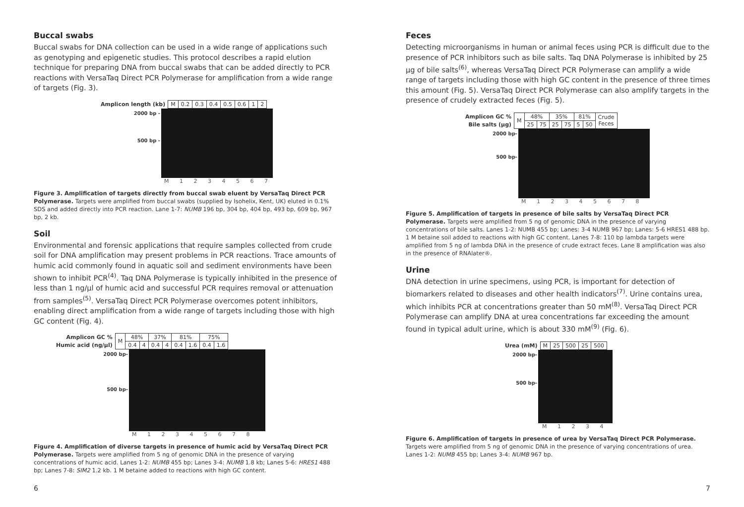Buccal swabs
Buccal swabs for DNA collection can be used in a wide range of applications such as genotyping and epigenetic studies. This protocol describes a rapid elution technique for preparing DNA from buccal swabs that can be added directly to PCR reactions with VersaTaq Direct PCR Polymerase for amplification from a wide range of targets (Fig. 3).
| Amplicon length (kb) | M | 0.2 | 0.3 | 0.4 | 0.5 | 0.6 | 1 | 2 |
2000 bp -
500 bp -
M 1 2 3 4 5 6 7
Figure 3. Amplification of targets directly from buccal swab eluent by VersaTaq Direct PCR Polymerase. Targets were amplified from buccal swabs (supplied by Isohelix, Kent, UK) eluted in 0.1% SDS and added directly into PCR reaction. Lane 1-7: NUMB 196 bp, 304 bp, 404 bp, 493 bp, 609 bp, 967 bp, 2 kb.
Soil
Environmental and forensic applications that require samples collected from crude soil for DNA amplification may present problems in PCR reactions. Trace amounts of humic acid commonly found in aquatic soil and sediment environments have been shown to inhibit PCR<sup>(4)</sup>. Taq DNA Polymerase is typically inhibited in the presence of less than 1 ng/µl of humic acid and successful PCR requires removal or attenuation from samples<sup>(5)</sup>. VersaTaq Direct PCR Polymerase overcomes potent inhibitors, enabling direct amplification from a wide range of targets including those with high GC content (Fig. 4).
| Amplicon GC % | M | 48% | | 37% | | 81% | | 75% | |
| Humic acid (ng/µl) | | 0.4 | 4 | 0.4 | 4 | 0.4 | 1.6 | 0.4 | 1.6 |
2000 bp-
500 bp-
M 1 2 3 4 5 6 7 8
Figure 4. Amplification of diverse targets in presence of humic acid by VersaTaq Direct PCR Polymerase. Targets were amplified from 5 ng of genomic DNA in the presence of varying concentrations of humic acid. Lanes 1-2: NUMB 455 bp; Lanes 3-4: NUMB 1.8 kb; Lanes 5-6: HRES1 488 bp; Lanes 7-8: SIM2 1.2 kb. 1 M betaine added to reactions with high GC content.
6
Feces
Detecting microorganisms in human or animal feces using PCR is difficult due to the presence of PCR inhibitors such as bile salts. Taq DNA Polymerase is inhibited by 25 µg of bile salts<sup>(6)</sup>, whereas VersaTaq Direct PCR Polymerase can amplify a wide range of targets including those with high GC content in the presence of three times this amount (Fig. 5). VersaTaq Direct PCR Polymerase can also amplify targets in the presence of crudely extracted feces (Fig. 5).
| Amplicon GC % | M | 48% | | 35% | | 81% | | Crude Feces |
| Bile salts (µg) | | 25 | 75 | 25 | 75 | 5 | 50 | |
2000 bp-
500 bp-
M 1 2 3 4 5 6 7 8
Figure 5. Amplification of targets in presence of bile salts by VersaTaq Direct PCR Polymerase. Targets were amplified from 5 ng of genomic DNA in the presence of varying concentrations of bile salts. Lanes 1-2: NUMB 455 bp; Lanes: 3-4 NUMB 967 bp; Lanes: 5-6 HRES1 488 bp. 1 M betaine soil added to reactions with high GC content. Lanes 7-8: 110 bp lambda targets were amplified from 5 ng of lambda DNA in the presence of crude extract feces. Lane 8 amplification was also in the presence of RNAlater®.
Urine
DNA detection in urine specimens, using PCR, is important for detection of biomarkers related to diseases and other health indicators<sup>(7)</sup>. Urine contains urea, which inhibits PCR at concentrations greater than 50 mM<sup>(8)</sup>. VersaTaq Direct PCR Polymerase can amplify DNA at urea concentrations far exceeding the amount found in typical adult urine, which is about 330 mM<sup>(9)</sup> (Fig. 6).
| Urea (mM) | M | 25 | 500 | 25 | 500 |
2000 bp-
500 bp-
M 1 2 3 4
Figure 6. Amplification of targets in presence of urea by VersaTaq Direct PCR Polymerase. Targets were amplified from 5 ng of genomic DNA in the presence of varying concentrations of urea. Lanes 1-2: NUMB 455 bp; Lanes 3-4: NUMB 967 bp.
7